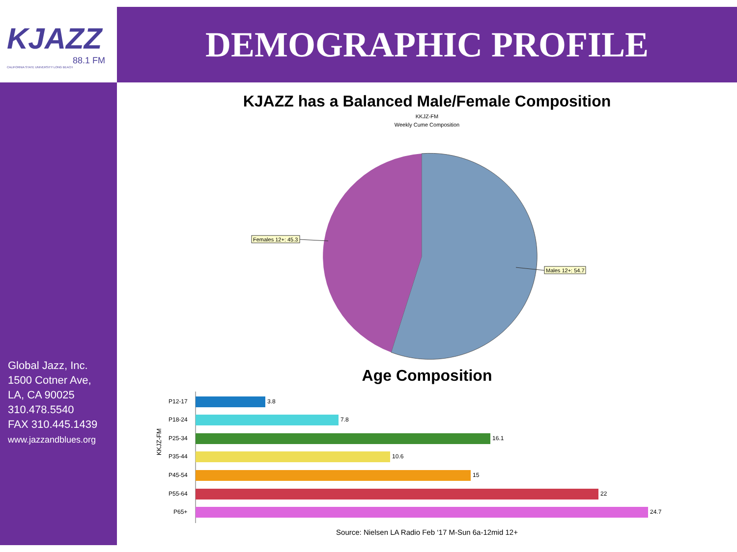KJAZZ
88.1 FM
CALIFORNIA STATE UNIVERSITY LONG BEACH
Global Jazz, Inc.
1500 Cotner Ave,
LA, CA 90025
310.478.5540
FAX 310.445.1439
www.jazzandblues.org
DEMOGRAPHIC PROFILE
KJAZZ has a Balanced Male/Female Composition
KKJZ-FM
Weekly Cume Composition
Females 12+: 45.3
Males 12+: 54.7
Age Composition
KKJZ-FM
P12-17
3.8
P18-24
7.8
P25-34
16.1
P35-44
10.6
P45-54
15
P55-64
22
P65+
24.7
Source: Nielsen LA Radio Feb ‘17 M-Sun 6a-12mid 12+